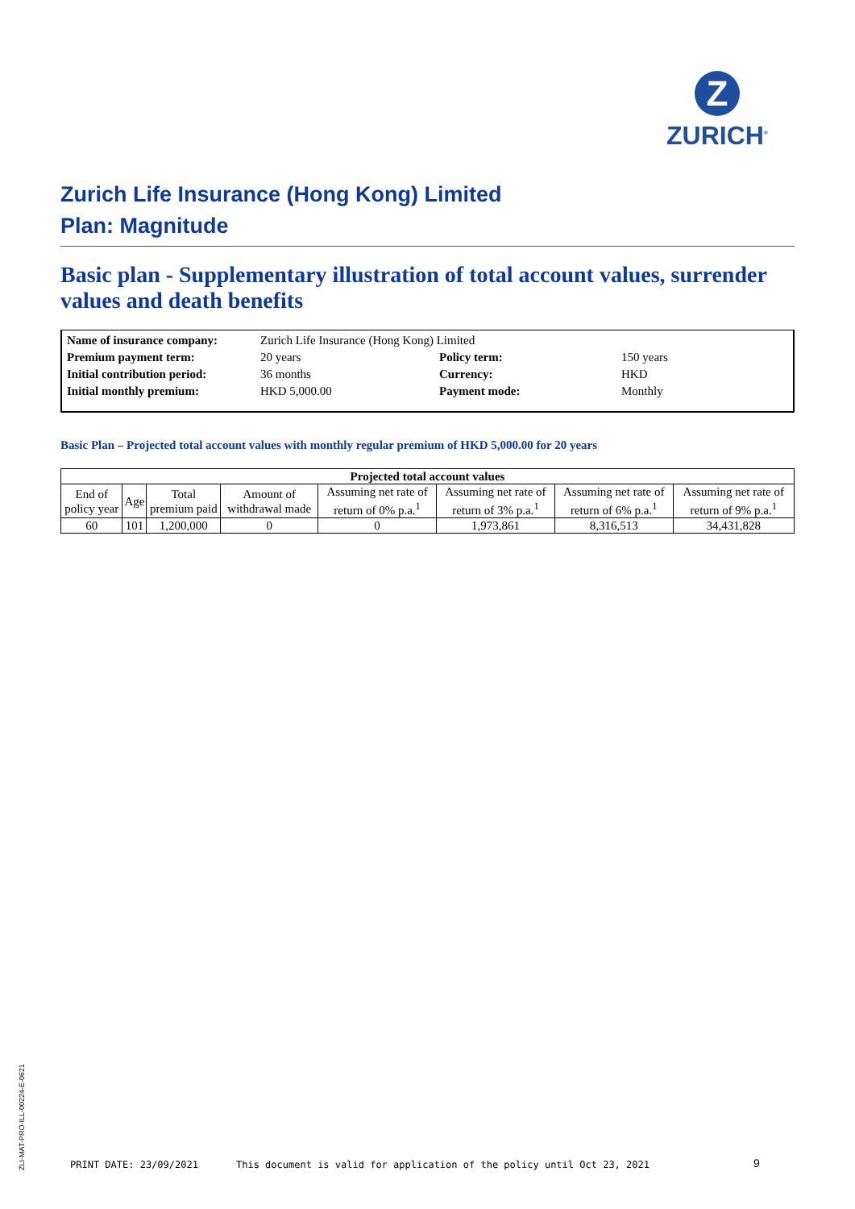Z
ZURICH<sup>®</sup>
Zurich Life Insurance (Hong Kong) Limited
Plan: Magnitude
Basic plan - Supplementary illustration of total account values, surrender values and death benefits
| Name of insurance company: | Zurich Life Insurance (Hong Kong) Limited | | |
| Premium payment term: | 20 years | Policy term: | 150 years |
| Initial contribution period: | 36 months | Currency: | HKD |
| Initial monthly premium: | HKD 5,000.00 | Payment mode: | Monthly |
Basic Plan – Projected total account values with monthly regular premium of HKD 5,000.00 for 20 years
| Projected total account values | | | | | | | |
| --- | --- | --- | --- | --- | --- | --- | --- |
| End of policy year | Age | Total premium paid | Amount of withdrawal made | Assuming net rate of return of 0% p.a.<sup>1</sup> | Assuming net rate of return of 3% p.a.<sup>1</sup> | Assuming net rate of return of 6% p.a.<sup>1</sup> | Assuming net rate of return of 9% p.a.<sup>1</sup> |
| 60 | 101 | 1,200,000 | 0 | 0 | 1,973,861 | 8,316,513 | 34,431,828 |
ZLI-MAT-PRO-ILL-00224-E-0621
PRINT DATE: 23/09/2021
This document is valid for application of the policy until Oct 23, 2021
9